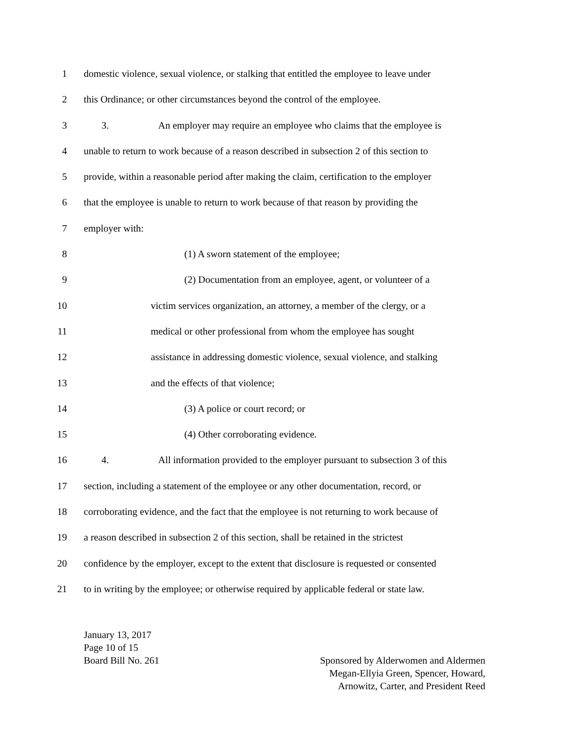1 domestic violence, sexual violence, or stalking that entitled the employee to leave under
2 this Ordinance; or other circumstances beyond the control of the employee.
3 3. An employer may require an employee who claims that the employee is
4 unable to return to work because of a reason described in subsection 2 of this section to
5 provide, within a reasonable period after making the claim, certification to the employer
6 that the employee is unable to return to work because of that reason by providing the
7 employer with:
8 (1) A sworn statement of the employee;
9 (2) Documentation from an employee, agent, or volunteer of a
10 victim services organization, an attorney, a member of the clergy, or a
11 medical or other professional from whom the employee has sought
12 assistance in addressing domestic violence, sexual violence, and stalking
13 and the effects of that violence;
14 (3) A police or court record; or
15 (4) Other corroborating evidence.
16 4. All information provided to the employer pursuant to subsection 3 of this
17 section, including a statement of the employee or any other documentation, record, or
18 corroborating evidence, and the fact that the employee is not returning to work because of
19 a reason described in subsection 2 of this section, shall be retained in the strictest
20 confidence by the employer, except to the extent that disclosure is requested or consented
21 to in writing by the employee; or otherwise required by applicable federal or state law.
January 13, 2017
Page 10 of 15
Board Bill No. 261 Sponsored by Alderwomen and Aldermen
Megan-Ellyia Green, Spencer, Howard,
Arnowitz, Carter, and President Reed